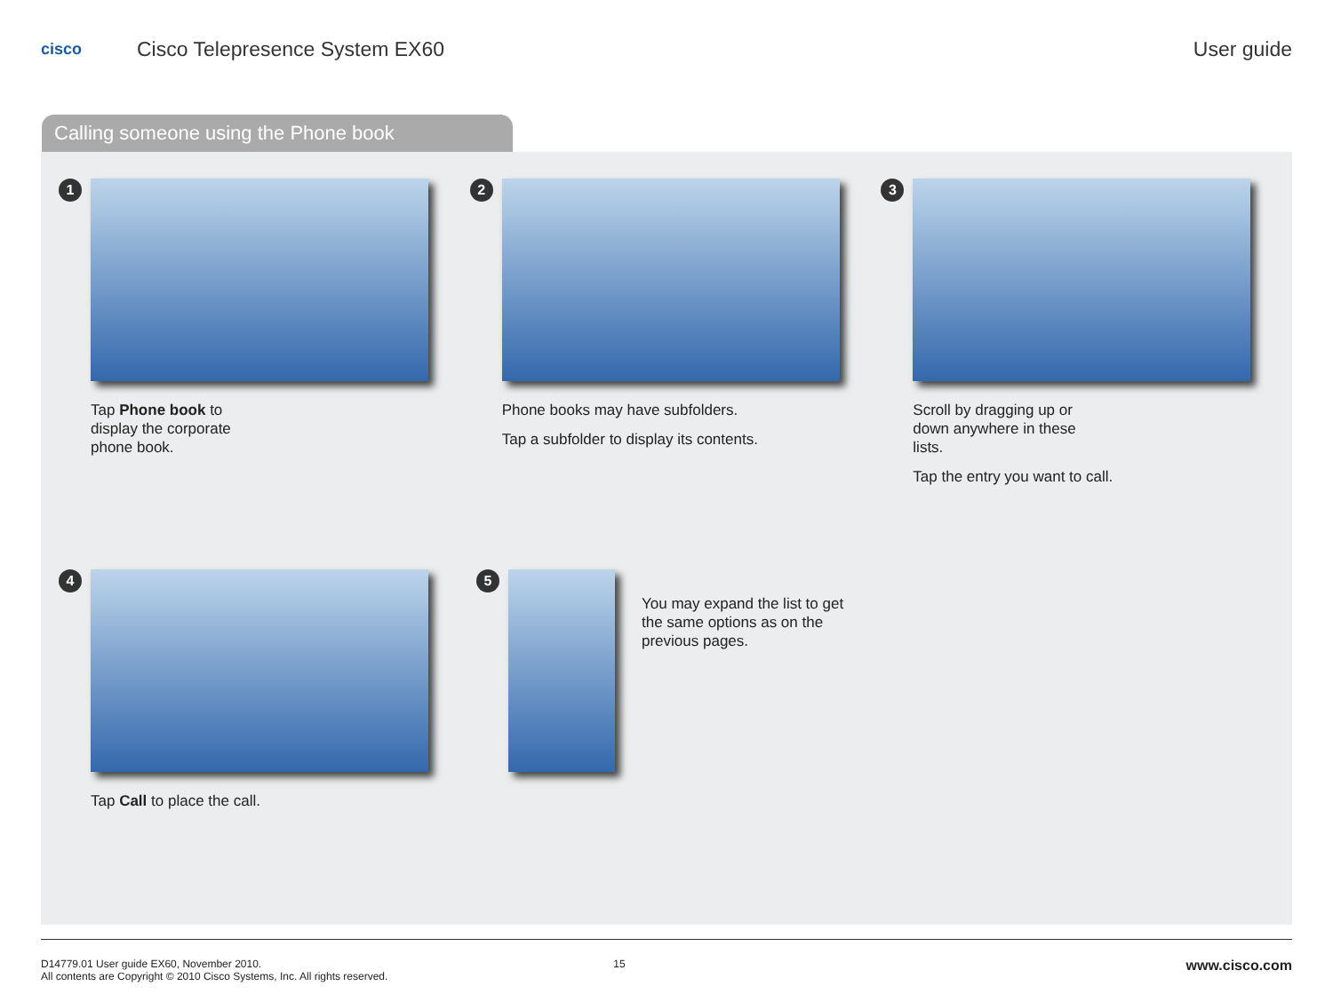cisco
Cisco Telepresence System EX60 User guide
Calling someone using the Phone book
1
Tap Phone book to
display the corporate
phone book.
2
Phone books may have subfolders.
Tap a subfolder to display its contents.
3
Scroll by dragging up or
down anywhere in these
lists.
Tap the entry you want to call.
4
Tap Call to place the call.
5
You may expand the list to get
the same options as on the
previous pages.
D14779.01 User guide EX60, November 2010.
All contents are Copyright © 2010 Cisco Systems, Inc. All rights reserved.
15
www.cisco.com